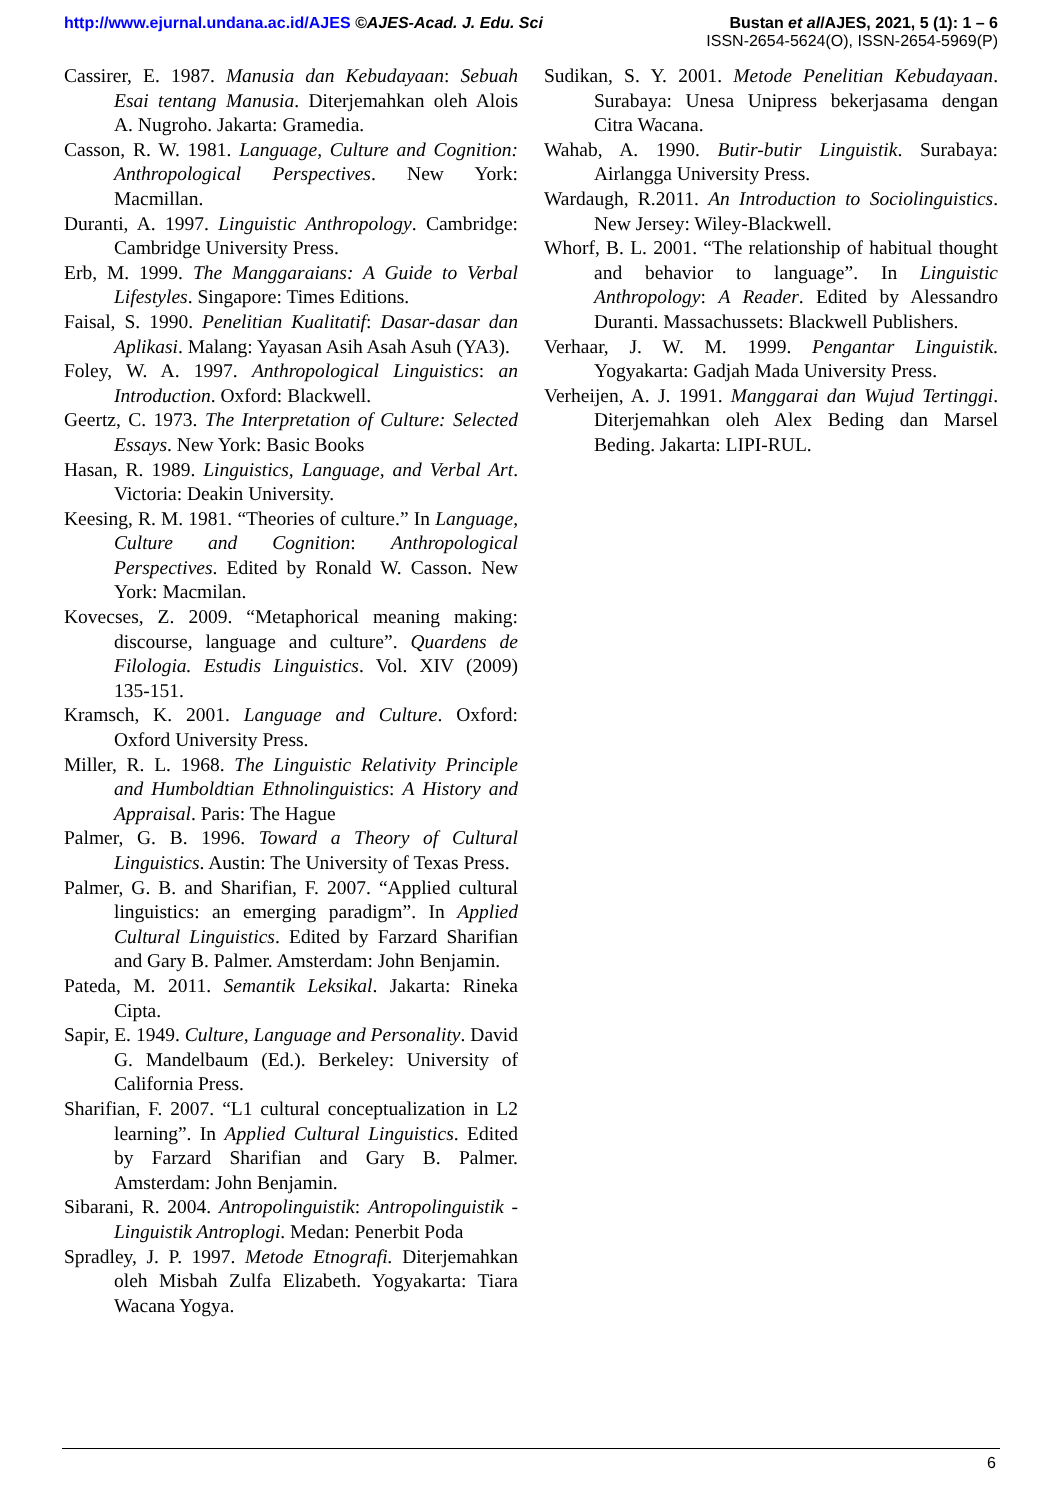http://www.ejurnal.undana.ac.id/AJES ©AJES-Acad. J. Edu. Sci
Bustan et al/AJES, 2021, 5 (1): 1 – 6
ISSN-2654-5624(O), ISSN-2654-5969(P)
Cassirer, E. 1987. Manusia dan Kebudayaan: Sebuah Esai tentang Manusia. Diterjemahkan oleh Alois A. Nugroho. Jakarta: Gramedia.
Casson, R. W. 1981. Language, Culture and Cognition: Anthropological Perspectives. New York: Macmillan.
Duranti, A. 1997. Linguistic Anthropology. Cambridge: Cambridge University Press.
Erb, M. 1999. The Manggaraians: A Guide to Verbal Lifestyles. Singapore: Times Editions.
Faisal, S. 1990. Penelitian Kualitatif: Dasar-dasar dan Aplikasi. Malang: Yayasan Asih Asah Asuh (YA3).
Foley, W. A. 1997. Anthropological Linguistics: an Introduction. Oxford: Blackwell.
Geertz, C. 1973. The Interpretation of Culture: Selected Essays. New York: Basic Books
Hasan, R. 1989. Linguistics, Language, and Verbal Art. Victoria: Deakin University.
Keesing, R. M. 1981. “Theories of culture.” In Language, Culture and Cognition: Anthropological Perspectives. Edited by Ronald W. Casson. New York: Macmilan.
Kovecses, Z. 2009. “Metaphorical meaning making: discourse, language and culture”. Quardens de Filologia. Estudis Linguistics. Vol. XIV (2009) 135-151.
Kramsch, K. 2001. Language and Culture. Oxford: Oxford University Press.
Miller, R. L. 1968. The Linguistic Relativity Principle and Humboldtian Ethnolinguistics: A History and Appraisal. Paris: The Hague
Palmer, G. B. 1996. Toward a Theory of Cultural Linguistics. Austin: The University of Texas Press.
Palmer, G. B. and Sharifian, F. 2007. “Applied cultural linguistics: an emerging paradigm”. In Applied Cultural Linguistics. Edited by Farzard Sharifian and Gary B. Palmer. Amsterdam: John Benjamin.
Pateda, M. 2011. Semantik Leksikal. Jakarta: Rineka Cipta.
Sapir, E. 1949. Culture, Language and Personality. David G. Mandelbaum (Ed.). Berkeley: University of California Press.
Sharifian, F. 2007. “L1 cultural conceptualization in L2 learning”. In Applied Cultural Linguistics. Edited by Farzard Sharifian and Gary B. Palmer. Amsterdam: John Benjamin.
Sibarani, R. 2004. Antropolinguistik: Antropolinguistik - Linguistik Antroplogi. Medan: Penerbit Poda
Spradley, J. P. 1997. Metode Etnografi. Diterjemahkan oleh Misbah Zulfa Elizabeth. Yogyakarta: Tiara Wacana Yogya.
Sudikan, S. Y. 2001. Metode Penelitian Kebudayaan. Surabaya: Unesa Unipress bekerjasama dengan Citra Wacana.
Wahab, A. 1990. Butir-butir Linguistik. Surabaya: Airlangga University Press.
Wardaugh, R.2011. An Introduction to Sociolinguistics. New Jersey: Wiley-Blackwell.
Whorf, B. L. 2001. “The relationship of habitual thought and behavior to language”. In Linguistic Anthropology: A Reader. Edited by Alessandro Duranti. Massachussets: Blackwell Publishers.
Verhaar, J. W. M. 1999. Pengantar Linguistik. Yogyakarta: Gadjah Mada University Press.
Verheijen, A. J. 1991. Manggarai dan Wujud Tertinggi. Diterjemahkan oleh Alex Beding dan Marsel Beding. Jakarta: LIPI-RUL.
6